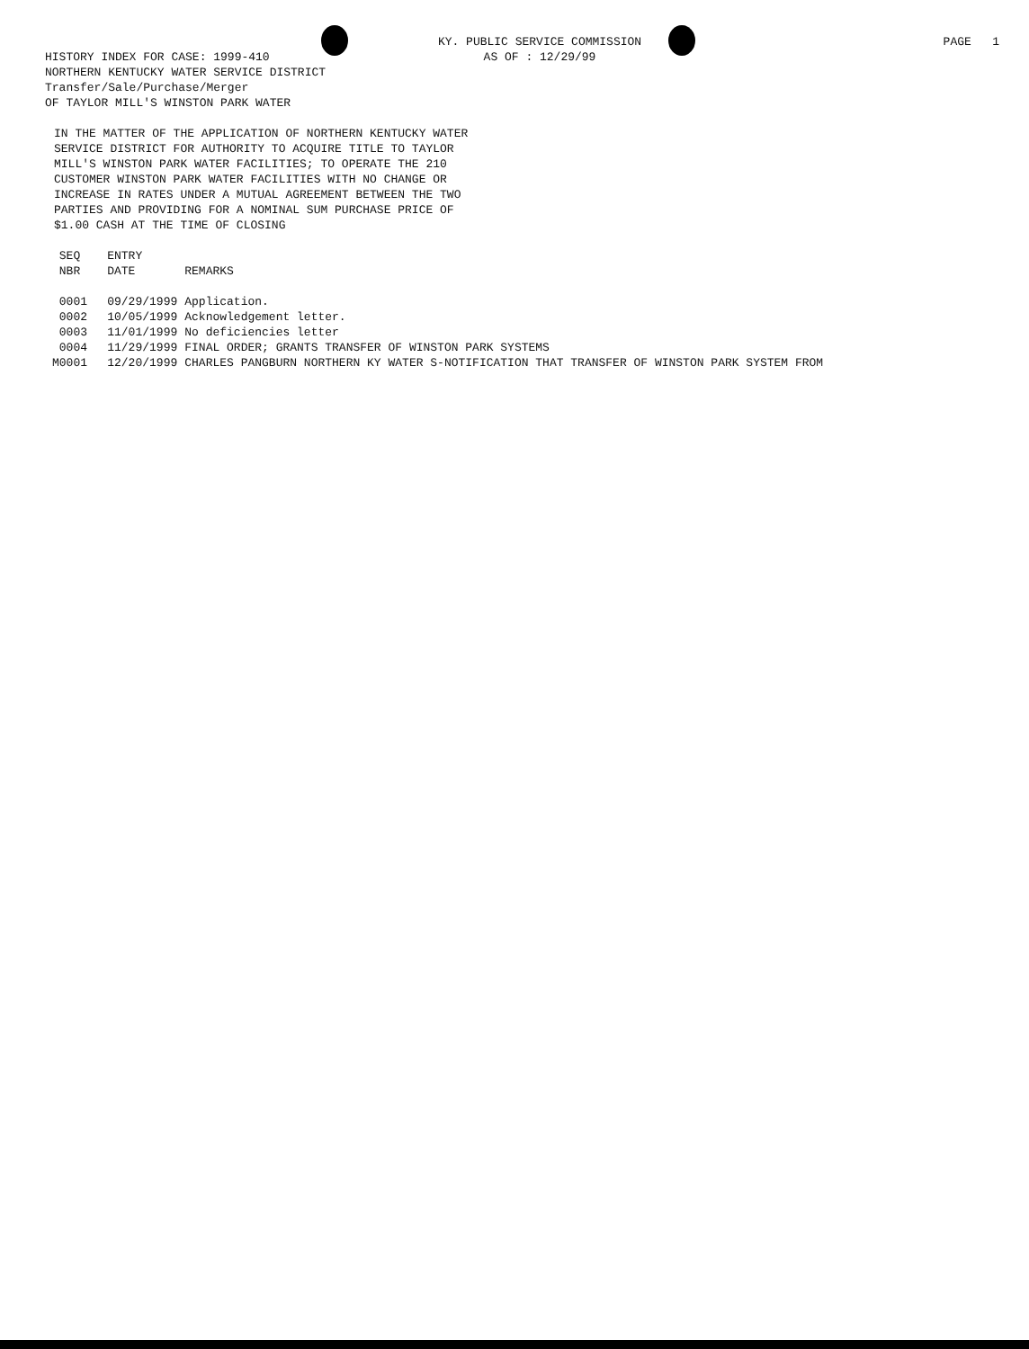HISTORY INDEX FOR CASE: 1999-410
KY. PUBLIC SERVICE COMMISSION
AS OF : 12/29/99
PAGE 1
NORTHERN KENTUCKY WATER SERVICE DISTRICT
Transfer/Sale/Purchase/Merger
OF TAYLOR MILL'S WINSTON PARK WATER
IN THE MATTER OF THE APPLICATION OF NORTHERN KENTUCKY WATER
SERVICE DISTRICT FOR AUTHORITY TO ACQUIRE TITLE TO TAYLOR
MILL'S WINSTON PARK WATER FACILITIES; TO OPERATE THE 210
CUSTOMER WINSTON PARK WATER FACILITIES WITH NO CHANGE OR
INCREASE IN RATES UNDER A MUTUAL AGREEMENT BETWEEN THE TWO
PARTIES AND PROVIDING FOR A NOMINAL SUM PURCHASE PRICE OF
$1.00 CASH AT THE TIME OF CLOSING
| SEQ NBR | ENTRY DATE | REMARKS |
| --- | --- | --- |
| 0001 | 09/29/1999 | Application. |
| 0002 | 10/05/1999 | Acknowledgement letter. |
| 0003 | 11/01/1999 | No deficiencies letter |
| 0004 | 11/29/1999 | FINAL ORDER; GRANTS TRANSFER OF WINSTON PARK SYSTEMS |
| M0001 | 12/20/1999 | CHARLES PANGBURN NORTHERN KY WATER S-NOTIFICATION THAT TRANSFER OF WINSTON PARK SYSTEM FROM |